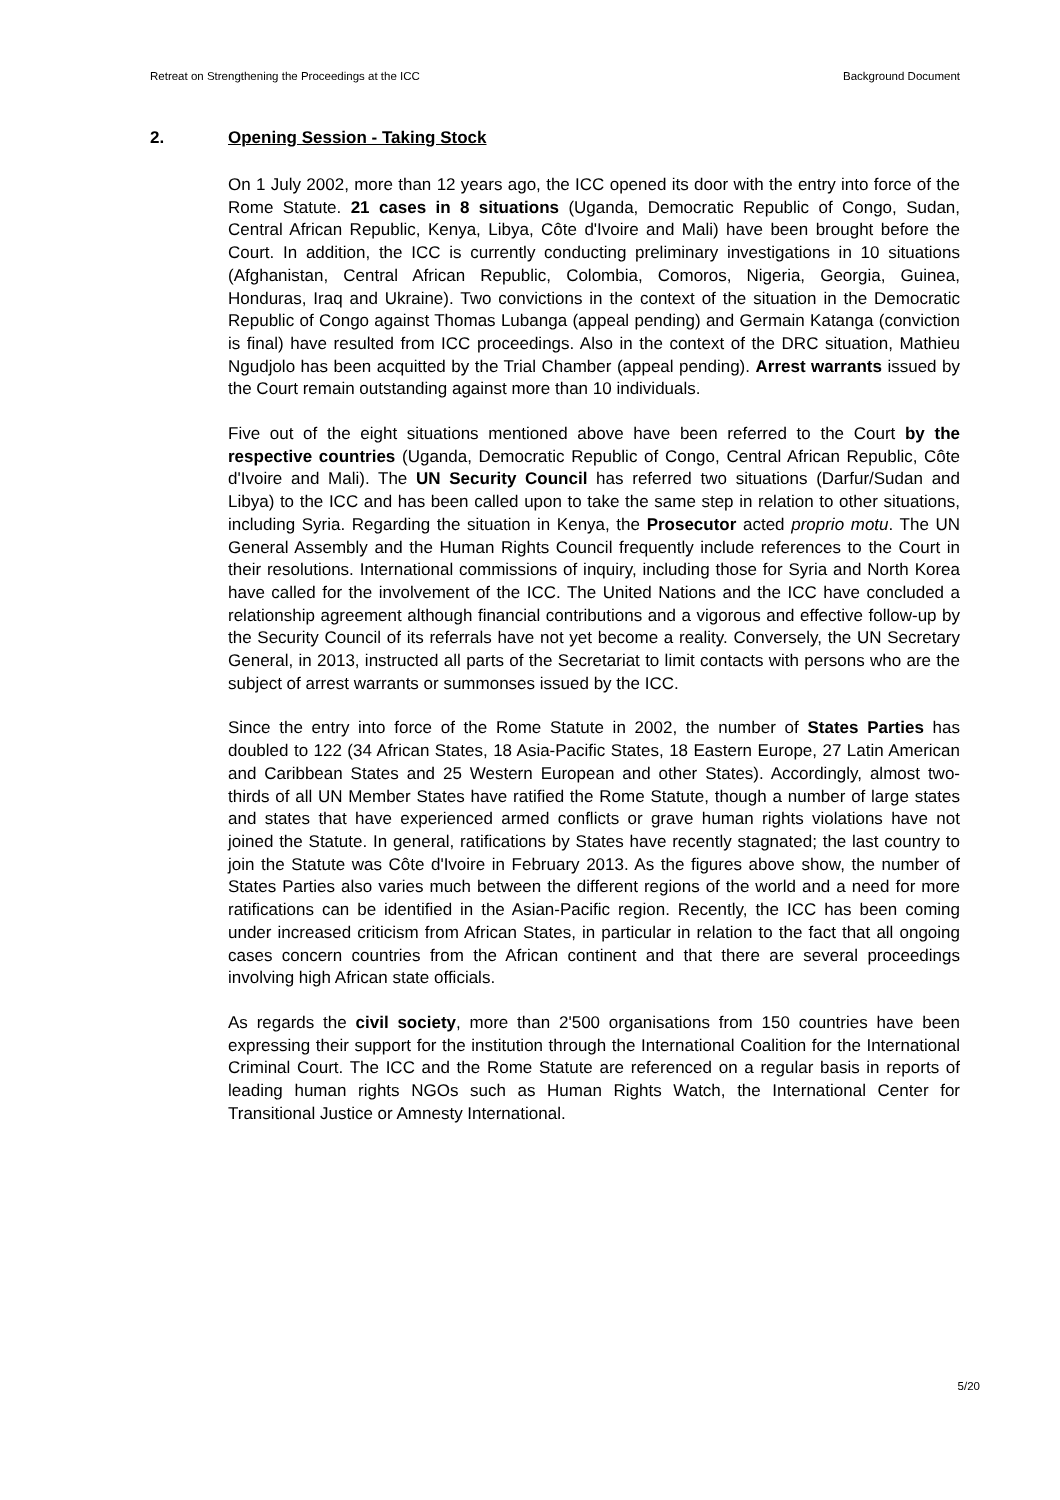Retreat on Strengthening the Proceedings at the ICC Background Document
2. Opening Session - Taking Stock
On 1 July 2002, more than 12 years ago, the ICC opened its door with the entry into force of the Rome Statute. 21 cases in 8 situations (Uganda, Democratic Republic of Congo, Sudan, Central African Republic, Kenya, Libya, Côte d'Ivoire and Mali) have been brought before the Court. In addition, the ICC is currently conducting preliminary investigations in 10 situations (Afghanistan, Central African Republic, Colombia, Comoros, Nigeria, Georgia, Guinea, Honduras, Iraq and Ukraine). Two convictions in the context of the situation in the Democratic Republic of Congo against Thomas Lubanga (appeal pending) and Germain Katanga (conviction is final) have resulted from ICC proceedings. Also in the context of the DRC situation, Mathieu Ngudjolo has been acquitted by the Trial Chamber (appeal pending). Arrest warrants issued by the Court remain outstanding against more than 10 individuals.
Five out of the eight situations mentioned above have been referred to the Court by the respective countries (Uganda, Democratic Republic of Congo, Central African Republic, Côte d'Ivoire and Mali). The UN Security Council has referred two situations (Darfur/Sudan and Libya) to the ICC and has been called upon to take the same step in relation to other situations, including Syria. Regarding the situation in Kenya, the Prosecutor acted proprio motu. The UN General Assembly and the Human Rights Council frequently include references to the Court in their resolutions. International commissions of inquiry, including those for Syria and North Korea have called for the involvement of the ICC. The United Nations and the ICC have concluded a relationship agreement although financial contributions and a vigorous and effective follow-up by the Security Council of its referrals have not yet become a reality. Conversely, the UN Secretary General, in 2013, instructed all parts of the Secretariat to limit contacts with persons who are the subject of arrest warrants or summonses issued by the ICC.
Since the entry into force of the Rome Statute in 2002, the number of States Parties has doubled to 122 (34 African States, 18 Asia-Pacific States, 18 Eastern Europe, 27 Latin American and Caribbean States and 25 Western European and other States). Accordingly, almost two-thirds of all UN Member States have ratified the Rome Statute, though a number of large states and states that have experienced armed conflicts or grave human rights violations have not joined the Statute. In general, ratifications by States have recently stagnated; the last country to join the Statute was Côte d'Ivoire in February 2013. As the figures above show, the number of States Parties also varies much between the different regions of the world and a need for more ratifications can be identified in the Asian-Pacific region. Recently, the ICC has been coming under increased criticism from African States, in particular in relation to the fact that all ongoing cases concern countries from the African continent and that there are several proceedings involving high African state officials.
As regards the civil society, more than 2'500 organisations from 150 countries have been expressing their support for the institution through the International Coalition for the International Criminal Court. The ICC and the Rome Statute are referenced on a regular basis in reports of leading human rights NGOs such as Human Rights Watch, the International Center for Transitional Justice or Amnesty International.
5/20